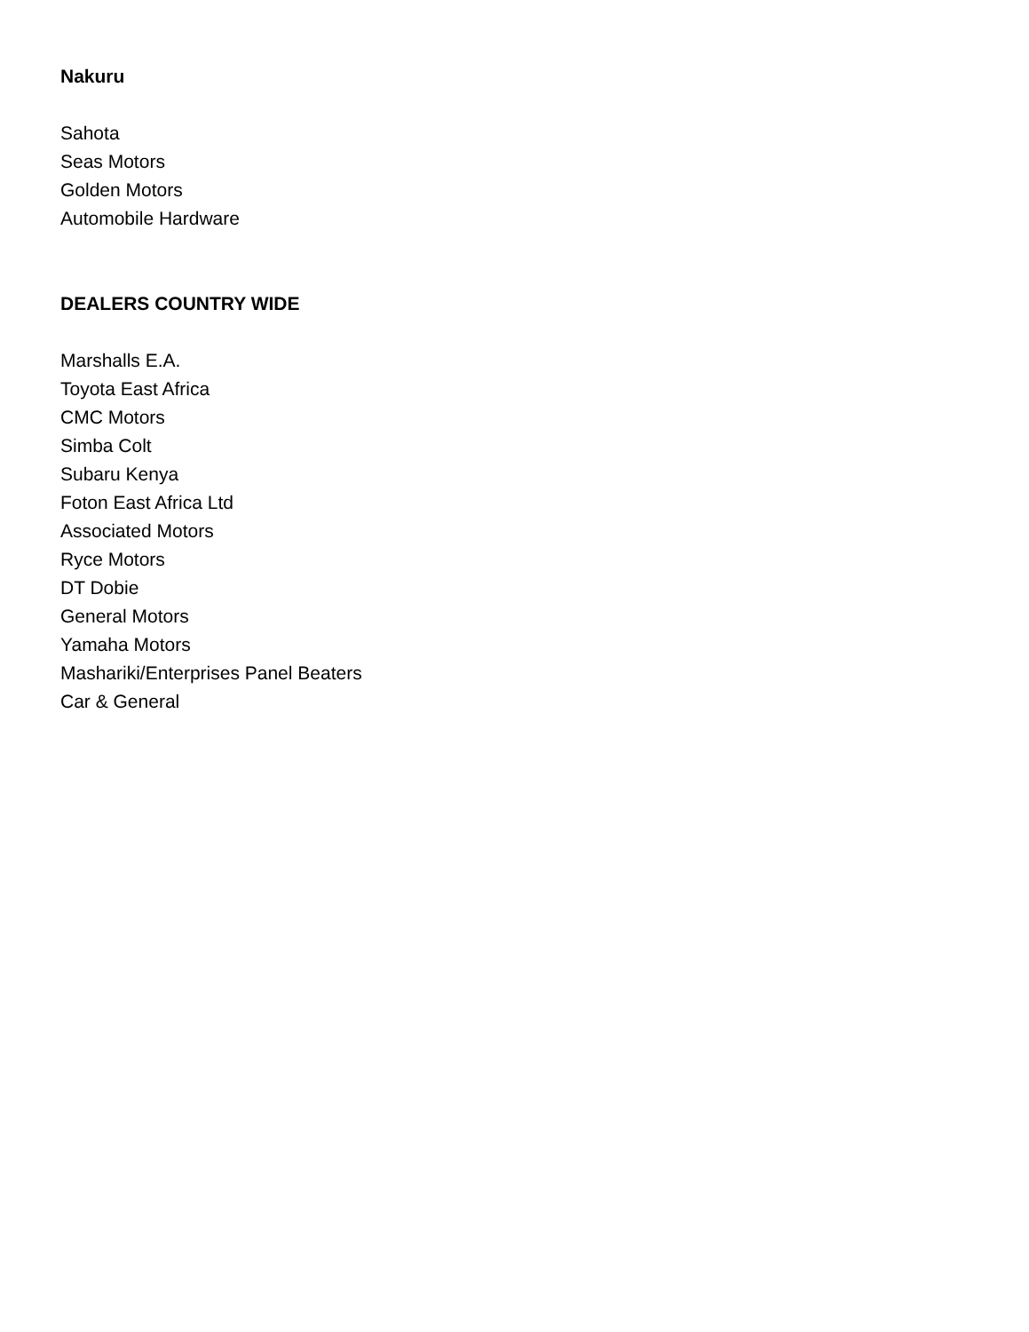Nakuru
Sahota
Seas Motors
Golden Motors
Automobile Hardware
DEALERS COUNTRY WIDE
Marshalls E.A.
Toyota East Africa
CMC Motors
Simba Colt
Subaru Kenya
Foton East Africa Ltd
Associated Motors
Ryce Motors
DT Dobie
General Motors
Yamaha Motors
Mashariki/Enterprises Panel Beaters
Car & General